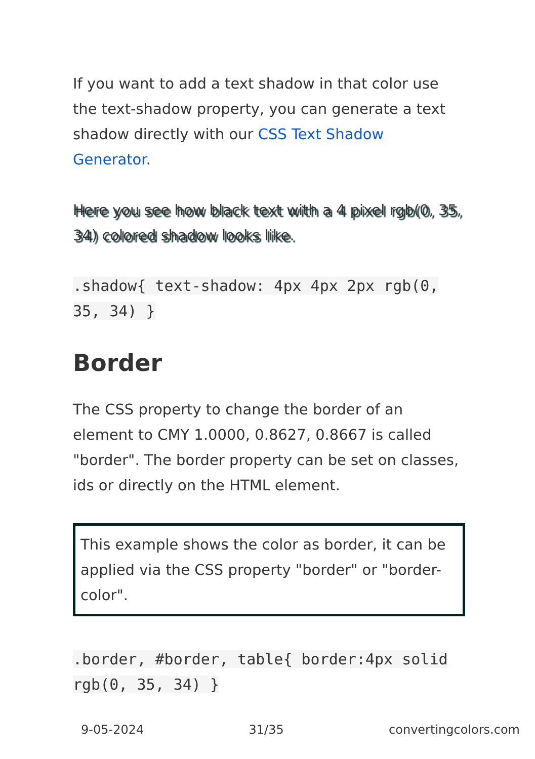If you want to add a text shadow in that color use the text-shadow property, you can generate a text shadow directly with our CSS Text Shadow Generator.
Here you see how black text with a 4 pixel rgb(0, 35, 34) colored shadow looks like.
.shadow{ text-shadow: 4px 4px 2px rgb(0, 35, 34) }
Border
The CSS property to change the border of an element to CMY 1.0000, 0.8627, 0.8667 is called "border". The border property can be set on classes, ids or directly on the HTML element.
This example shows the color as border, it can be applied via the CSS property "border" or "border-color".
.border, #border, table{ border:4px solid rgb(0, 35, 34) }
9-05-2024 31/35 convertingcolors.com